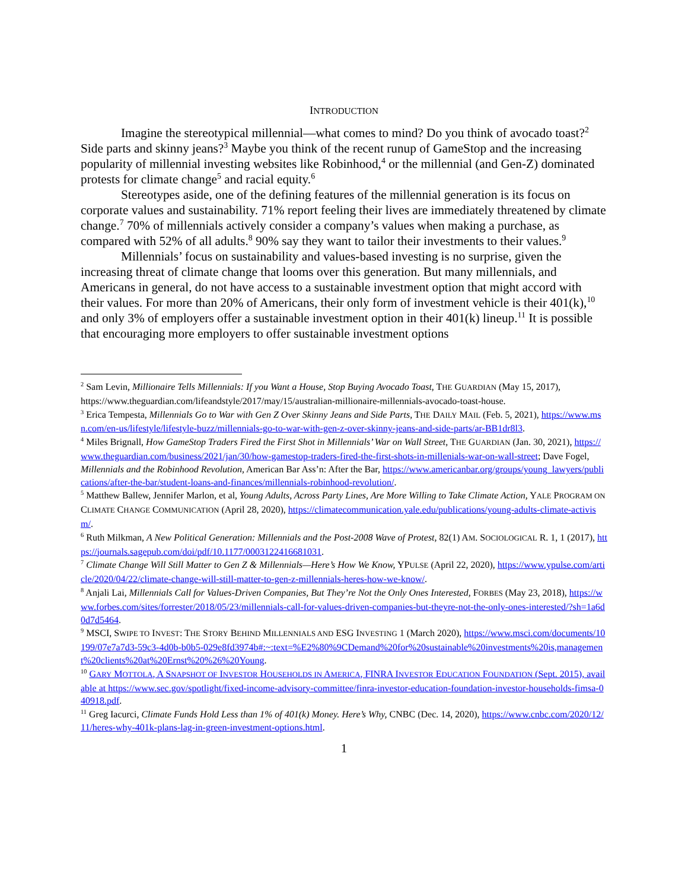INTRODUCTION
Imagine the stereotypical millennial—what comes to mind? Do you think of avocado toast?<sup>2</sup> Side parts and skinny jeans?<sup>3</sup> Maybe you think of the recent runup of GameStop and the increasing popularity of millennial investing websites like Robinhood,<sup>4</sup> or the millennial (and Gen-Z) dominated protests for climate change<sup>5</sup> and racial equity.<sup>6</sup>
Stereotypes aside, one of the defining features of the millennial generation is its focus on corporate values and sustainability. 71% report feeling their lives are immediately threatened by climate change.<sup>7</sup> 70% of millennials actively consider a company’s values when making a purchase, as compared with 52% of all adults.<sup>8</sup> 90% say they want to tailor their investments to their values.<sup>9</sup>
Millennials’ focus on sustainability and values-based investing is no surprise, given the increasing threat of climate change that looms over this generation. But many millennials, and Americans in general, do not have access to a sustainable investment option that might accord with their values. For more than 20% of Americans, their only form of investment vehicle is their 401(k),<sup>10</sup> and only 3% of employers offer a sustainable investment option in their 401(k) lineup.<sup>11</sup> It is possible that encouraging more employers to offer sustainable investment options
<sup>2</sup> Sam Levin, Millionaire Tells Millennials: If you Want a House, Stop Buying Avocado Toast, THE GUARDIAN (May 15, 2017), https://www.theguardian.com/lifeandstyle/2017/may/15/australian-millionaire-millennials-avocado-toast-house.
<sup>3</sup> Erica Tempesta, Millennials Go to War with Gen Z Over Skinny Jeans and Side Parts, THE DAILY MAIL (Feb. 5, 2021), https://www.msn.com/en-us/lifestyle/lifestyle-buzz/millennials-go-to-war-with-gen-z-over-skinny-jeans-and-side-parts/ar-BB1dr8l3.
<sup>4</sup> Miles Brignall, How GameStop Traders Fired the First Shot in Millennials’ War on Wall Street, THE GUARDIAN (Jan. 30, 2021), https://www.theguardian.com/business/2021/jan/30/how-gamestop-traders-fired-the-first-shots-in-millenials-war-on-wall-street; Dave Fogel, Millennials and the Robinhood Revolution, American Bar Ass’n: After the Bar, https://www.americanbar.org/groups/young_lawyers/publications/after-the-bar/student-loans-and-finances/millennials-robinhood-revolution/.
<sup>5</sup> Matthew Ballew, Jennifer Marlon, et al, Young Adults, Across Party Lines, Are More Willing to Take Climate Action, YALE PROGRAM ON CLIMATE CHANGE COMMUNICATION (April 28, 2020), https://climatecommunication.yale.edu/publications/young-adults-climate-activism/.
<sup>6</sup> Ruth Milkman, A New Political Generation: Millennials and the Post-2008 Wave of Protest, 82(1) AM. SOCIOLOGICAL R. 1, 1 (2017), https://journals.sagepub.com/doi/pdf/10.1177/0003122416681031.
<sup>7</sup> Climate Change Will Still Matter to Gen Z & Millennials—Here’s How We Know, YPULSE (April 22, 2020), https://www.ypulse.com/article/2020/04/22/climate-change-will-still-matter-to-gen-z-millennials-heres-how-we-know/.
<sup>8</sup> Anjali Lai, Millennials Call for Values-Driven Companies, But They’re Not the Only Ones Interested, FORBES (May 23, 2018), https://www.forbes.com/sites/forrester/2018/05/23/millennials-call-for-values-driven-companies-but-theyre-not-the-only-ones-interested/?sh=1a6d0d7d5464.
<sup>9</sup> MSCI, SWIPE TO INVEST: THE STORY BEHIND MILLENNIALS AND ESG INVESTING 1 (March 2020), https://www.msci.com/documents/10199/07e7a7d3-59c3-4d0b-b0b5-029e8fd3974b#:~:text=%E2%80%9CDemand%20for%20sustainable%20investments%20is,management%20clients%20at%20Ernst%20%26%20Young.
<sup>10</sup> GARY MOTTOLA, A SNAPSHOT OF INVESTOR HOUSEHOLDS IN AMERICA, FINRA INVESTOR EDUCATION FOUNDATION (Sept. 2015), available at https://www.sec.gov/spotlight/fixed-income-advisory-committee/finra-investor-education-foundation-investor-households-fimsa-040918.pdf.
<sup>11</sup> Greg Iacurci, Climate Funds Hold Less than 1% of 401(k) Money. Here’s Why, CNBC (Dec. 14, 2020), https://www.cnbc.com/2020/12/11/heres-why-401k-plans-lag-in-green-investment-options.html.
1